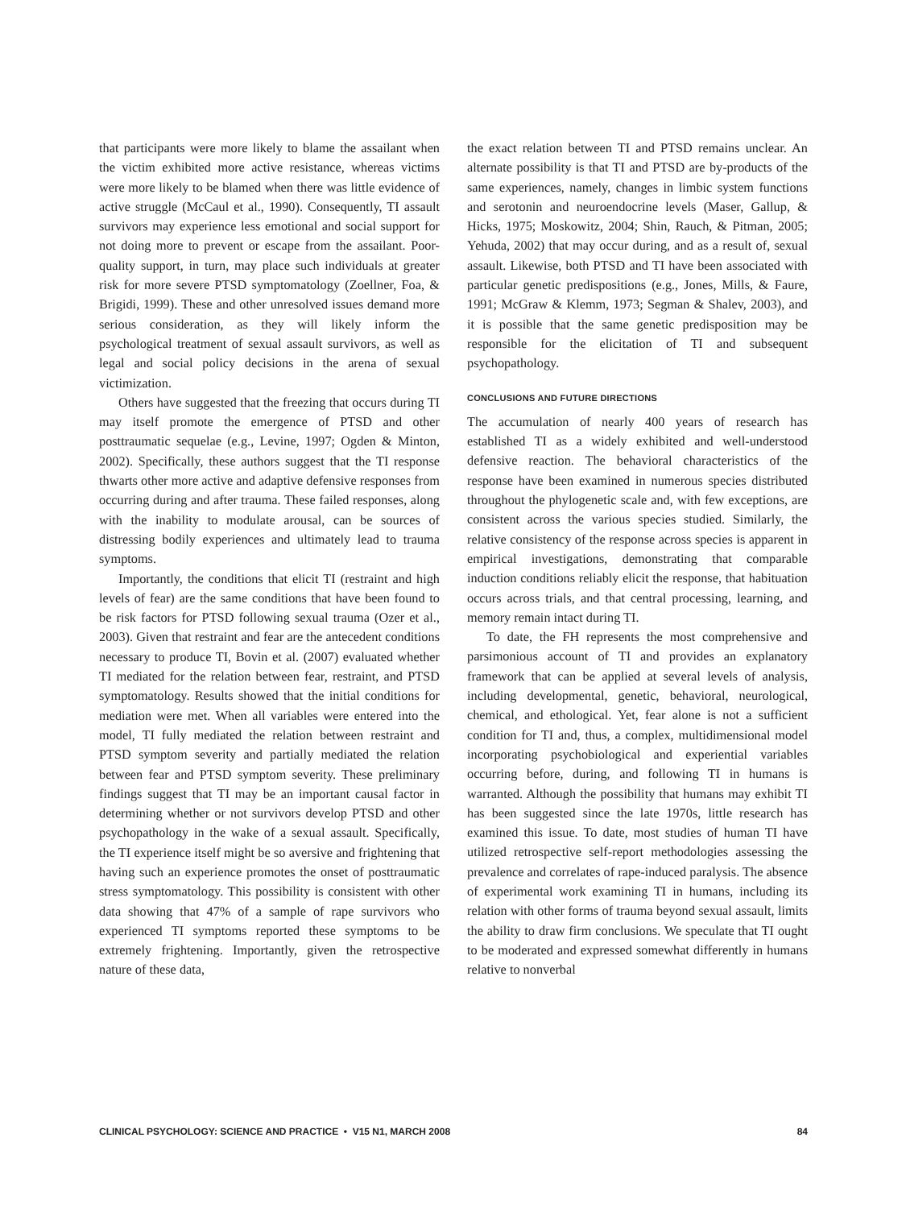that participants were more likely to blame the assailant when the victim exhibited more active resistance, whereas victims were more likely to be blamed when there was little evidence of active struggle (McCaul et al., 1990). Consequently, TI assault survivors may experience less emotional and social support for not doing more to prevent or escape from the assailant. Poor-quality support, in turn, may place such individuals at greater risk for more severe PTSD symptomatology (Zoellner, Foa, & Brigidi, 1999). These and other unresolved issues demand more serious consideration, as they will likely inform the psychological treatment of sexual assault survivors, as well as legal and social policy decisions in the arena of sexual victimization.
Others have suggested that the freezing that occurs during TI may itself promote the emergence of PTSD and other posttraumatic sequelae (e.g., Levine, 1997; Ogden & Minton, 2002). Specifically, these authors suggest that the TI response thwarts other more active and adaptive defensive responses from occurring during and after trauma. These failed responses, along with the inability to modulate arousal, can be sources of distressing bodily experiences and ultimately lead to trauma symptoms.
Importantly, the conditions that elicit TI (restraint and high levels of fear) are the same conditions that have been found to be risk factors for PTSD following sexual trauma (Ozer et al., 2003). Given that restraint and fear are the antecedent conditions necessary to produce TI, Bovin et al. (2007) evaluated whether TI mediated for the relation between fear, restraint, and PTSD symptomatology. Results showed that the initial conditions for mediation were met. When all variables were entered into the model, TI fully mediated the relation between restraint and PTSD symptom severity and partially mediated the relation between fear and PTSD symptom severity. These preliminary findings suggest that TI may be an important causal factor in determining whether or not survivors develop PTSD and other psychopathology in the wake of a sexual assault. Specifically, the TI experience itself might be so aversive and frightening that having such an experience promotes the onset of posttraumatic stress symptomatology. This possibility is consistent with other data showing that 47% of a sample of rape survivors who experienced TI symptoms reported these symptoms to be extremely frightening. Importantly, given the retrospective nature of these data,
the exact relation between TI and PTSD remains unclear. An alternate possibility is that TI and PTSD are by-products of the same experiences, namely, changes in limbic system functions and serotonin and neuroendocrine levels (Maser, Gallup, & Hicks, 1975; Moskowitz, 2004; Shin, Rauch, & Pitman, 2005; Yehuda, 2002) that may occur during, and as a result of, sexual assault. Likewise, both PTSD and TI have been associated with particular genetic predispositions (e.g., Jones, Mills, & Faure, 1991; McGraw & Klemm, 1973; Segman & Shalev, 2003), and it is possible that the same genetic predisposition may be responsible for the elicitation of TI and subsequent psychopathology.
CONCLUSIONS AND FUTURE DIRECTIONS
The accumulation of nearly 400 years of research has established TI as a widely exhibited and well-understood defensive reaction. The behavioral characteristics of the response have been examined in numerous species distributed throughout the phylogenetic scale and, with few exceptions, are consistent across the various species studied. Similarly, the relative consistency of the response across species is apparent in empirical investigations, demonstrating that comparable induction conditions reliably elicit the response, that habituation occurs across trials, and that central processing, learning, and memory remain intact during TI.
To date, the FH represents the most comprehensive and parsimonious account of TI and provides an explanatory framework that can be applied at several levels of analysis, including developmental, genetic, behavioral, neurological, chemical, and ethological. Yet, fear alone is not a sufficient condition for TI and, thus, a complex, multidimensional model incorporating psychobiological and experiential variables occurring before, during, and following TI in humans is warranted. Although the possibility that humans may exhibit TI has been suggested since the late 1970s, little research has examined this issue. To date, most studies of human TI have utilized retrospective self-report methodologies assessing the prevalence and correlates of rape-induced paralysis. The absence of experimental work examining TI in humans, including its relation with other forms of trauma beyond sexual assault, limits the ability to draw firm conclusions. We speculate that TI ought to be moderated and expressed somewhat differently in humans relative to nonverbal
CLINICAL PSYCHOLOGY: SCIENCE AND PRACTICE • V15 N1, MARCH 2008 84